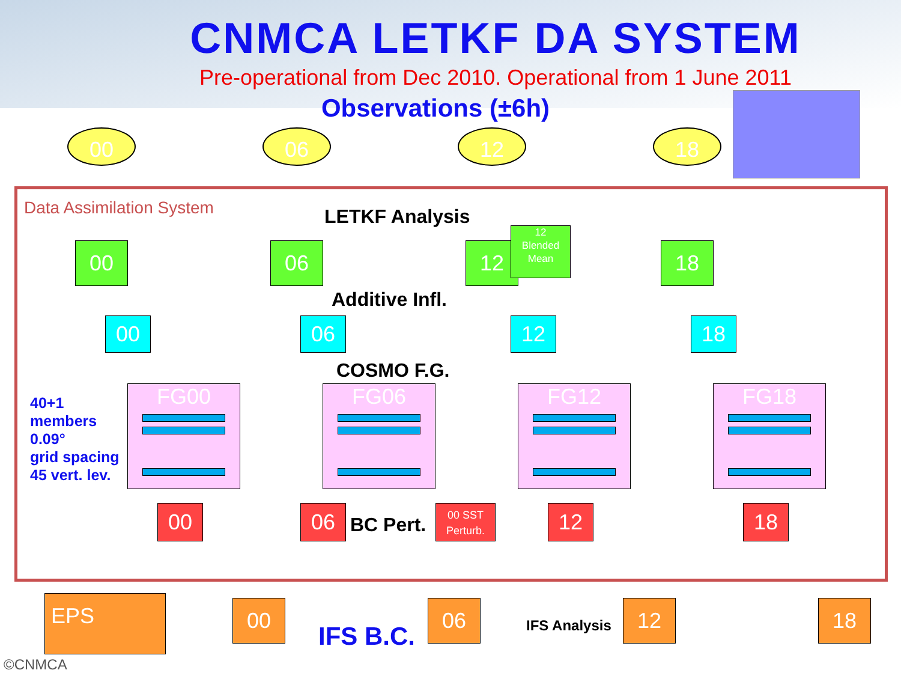CNMCA LETKF DA SYSTEM
Pre-operational from Dec 2010. Operational from 1 June 2011
Observations (±6h)
00 06 12 18
Data Assimilation System LETKF Analysis
00 06 12
12
Blended
Mean
18
Additive Infl.
00 06 12 18
COSMO F.G.
40+1
members
0.09°
grid spacing
45 vert. lev.
FG00 FG06 FG12 FG18
00 06 BC Pert.
00 SST
Perturb.
12 18
EPS 00 06 12 18
IFS B.C. IFS Analysis
©CNMCA